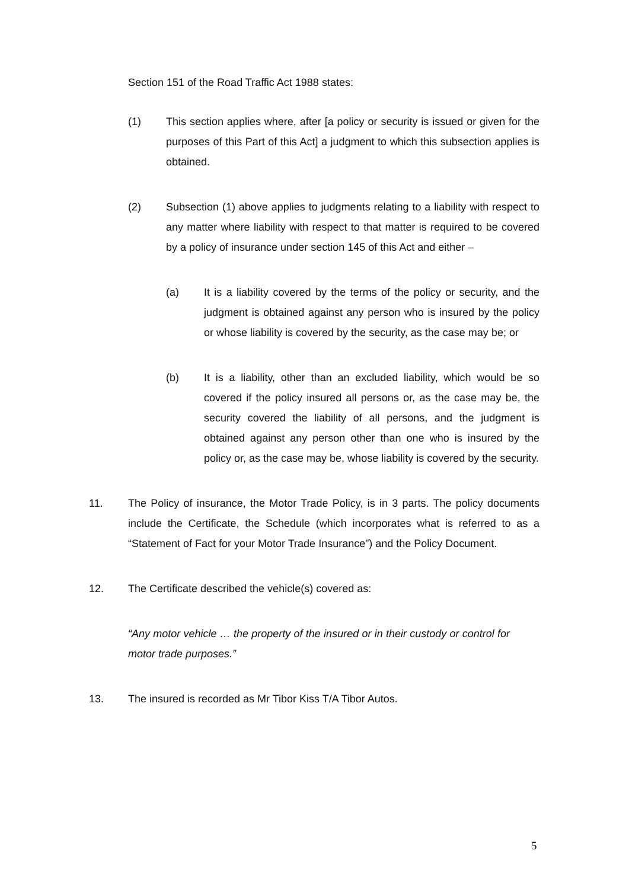Section 151 of the Road Traffic Act 1988 states:
(1) This section applies where, after [a policy or security is issued or given for the purposes of this Part of this Act] a judgment to which this subsection applies is obtained.
(2) Subsection (1) above applies to judgments relating to a liability with respect to any matter where liability with respect to that matter is required to be covered by a policy of insurance under section 145 of this Act and either –
(a) It is a liability covered by the terms of the policy or security, and the judgment is obtained against any person who is insured by the policy or whose liability is covered by the security, as the case may be; or
(b) It is a liability, other than an excluded liability, which would be so covered if the policy insured all persons or, as the case may be, the security covered the liability of all persons, and the judgment is obtained against any person other than one who is insured by the policy or, as the case may be, whose liability is covered by the security.
11. The Policy of insurance, the Motor Trade Policy, is in 3 parts. The policy documents include the Certificate, the Schedule (which incorporates what is referred to as a “Statement of Fact for your Motor Trade Insurance”) and the Policy Document.
12. The Certificate described the vehicle(s) covered as:
“Any motor vehicle … the property of the insured or in their custody or control for motor trade purposes.”
13. The insured is recorded as Mr Tibor Kiss T/A Tibor Autos.
5